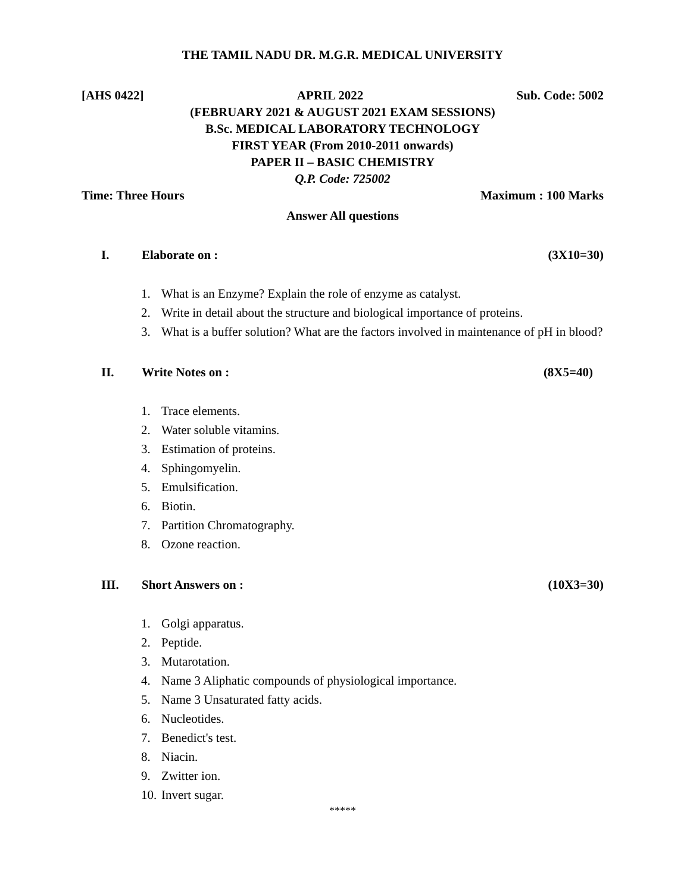THE TAMIL NADU DR. M.G.R. MEDICAL UNIVERSITY
[AHS 0422] APRIL 2022 Sub. Code: 5002
(FEBRUARY 2021 & AUGUST 2021 EXAM SESSIONS)
B.Sc. MEDICAL LABORATORY TECHNOLOGY
FIRST YEAR (From 2010-2011 onwards)
PAPER II – BASIC CHEMISTRY
Q.P. Code: 725002
Time: Three Hours Maximum : 100 Marks
Answer All questions
I. Elaborate on : (3X10=30)
1. What is an Enzyme? Explain the role of enzyme as catalyst.
2. Write in detail about the structure and biological importance of proteins.
3. What is a buffer solution? What are the factors involved in maintenance of pH in blood?
II. Write Notes on : (8X5=40)
1. Trace elements.
2. Water soluble vitamins.
3. Estimation of proteins.
4. Sphingomyelin.
5. Emulsification.
6. Biotin.
7. Partition Chromatography.
8. Ozone reaction.
III. Short Answers on : (10X3=30)
1. Golgi apparatus.
2. Peptide.
3. Mutarotation.
4. Name 3 Aliphatic compounds of physiological importance.
5. Name 3 Unsaturated fatty acids.
6. Nucleotides.
7. Benedict's test.
8. Niacin.
9. Zwitter ion.
10. Invert sugar.
*****